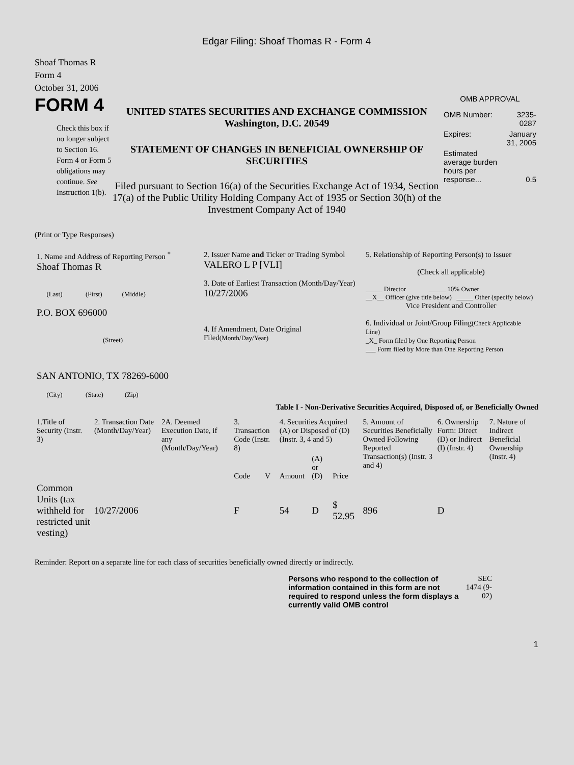Edgar Filing: Shoaf Thomas R - Form 4
Shoaf Thomas R
Form 4
October 31, 2006
FORM 4
Check this box if no longer subject to Section 16. Form 4 or Form 5 obligations may continue. See Instruction 1(b).
UNITED STATES SECURITIES AND EXCHANGE COMMISSION
Washington, D.C. 20549
STATEMENT OF CHANGES IN BENEFICIAL OWNERSHIP OF SECURITIES
Filed pursuant to Section 16(a) of the Securities Exchange Act of 1934, Section 17(a) of the Public Utility Holding Company Act of 1935 or Section 30(h) of the Investment Company Act of 1940
OMB APPROVAL
| OMB Number: | 3235-0287 |
| Expires: | January 31, 2005 |
| Estimated average burden hours per response... | 0.5 |
(Print or Type Responses)
| 1. Name and Address of Reporting Person <sup>*</sup> Shoaf Thomas R (Last) (First) (Middle) P.O. BOX 696000 (Street) SAN ANTONIO, TX 78269-6000 (City) (State) (Zip) | 2. Issuer Name and Ticker or Trading Symbol VALERO L P [VLI] 3. Date of Earliest Transaction (Month/Day/Year) 10/27/2006 4. If Amendment, Date Original Filed (Month/Day/Year) | 5. Relationship of Reporting Person(s) to Issuer (Check all applicable) _____ Director _____ 10% Owner __X__ Officer (give title below) _____ Other (specify below) Vice President and Controller 6. Individual or Joint/Group Filing (Check Applicable Line) _X_ Form filed by One Reporting Person ___ Form filed by More than One Reporting Person |
Table I - Non-Derivative Securities Acquired, Disposed of, or Beneficially Owned
| 1.Title of Security (Instr. 3) | 2. Transaction Date (Month/Day/Year) | 2A. Deemed Execution Date, if any (Month/Day/Year) | 3. Transaction Code (Instr. 8) | | 4. Securities Acquired (A) or Disposed of (D) (Instr. 3, 4 and 5) | | | 5. Amount of Securities Beneficially Owned Following Reported Transaction(s) (Instr. 3 and 4) | 6. Ownership Form: Direct (D) or Indirect (I) (Instr. 4) | 7. Nature of Indirect Beneficial Ownership (Instr. 4) |
| --- | --- | --- | --- | --- | --- | --- | --- | --- | --- | --- |
| | | | Code | V | Amount | (A) or (D) | Price | | | |
| Common Units (tax withheld for restricted unit vesting) | 10/27/2006 | | F | | 54 | D | $ 52.95 | 896 | D | |
Reminder: Report on a separate line for each class of securities beneficially owned directly or indirectly.
Persons who respond to the collection of information contained in this form are not required to respond unless the form displays a currently valid OMB control
SEC 1474 (9-02)
1